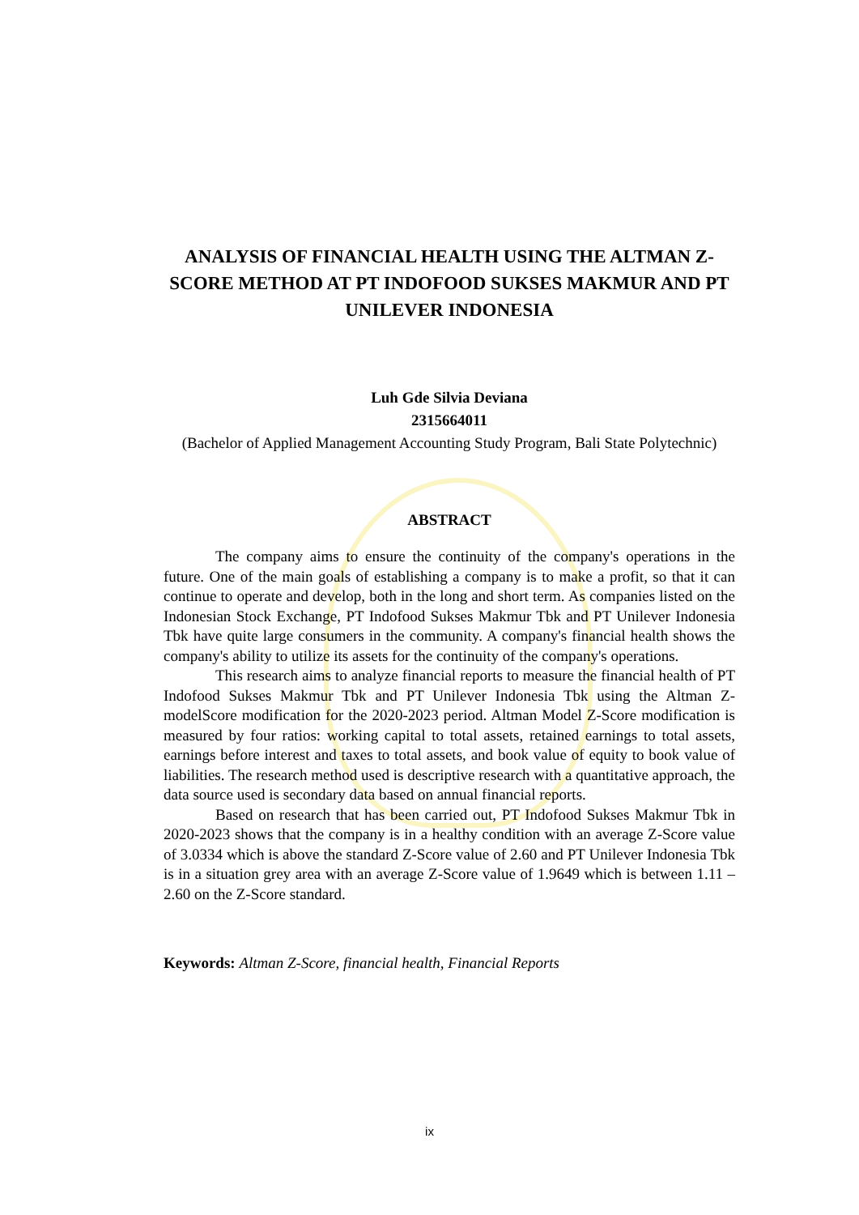ANALYSIS OF FINANCIAL HEALTH USING THE ALTMAN Z-SCORE METHOD AT PT INDOFOOD SUKSES MAKMUR AND PT UNILEVER INDONESIA
Luh Gde Silvia Deviana
2315664011
(Bachelor of Applied Management Accounting Study Program, Bali State Polytechnic)
ABSTRACT
The company aims to ensure the continuity of the company's operations in the future. One of the main goals of establishing a company is to make a profit, so that it can continue to operate and develop, both in the long and short term. As companies listed on the Indonesian Stock Exchange, PT Indofood Sukses Makmur Tbk and PT Unilever Indonesia Tbk have quite large consumers in the community. A company's financial health shows the company's ability to utilize its assets for the continuity of the company's operations.
This research aims to analyze financial reports to measure the financial health of PT Indofood Sukses Makmur Tbk and PT Unilever Indonesia Tbk using the Altman Z-modelScore modification for the 2020-2023 period. Altman Model Z-Score modification is measured by four ratios: working capital to total assets, retained earnings to total assets, earnings before interest and taxes to total assets, and book value of equity to book value of liabilities. The research method used is descriptive research with a quantitative approach, the data source used is secondary data based on annual financial reports.
Based on research that has been carried out, PT Indofood Sukses Makmur Tbk in 2020-2023 shows that the company is in a healthy condition with an average Z-Score value of 3.0334 which is above the standard Z-Score value of 2.60 and PT Unilever Indonesia Tbk is in a situation grey area with an average Z-Score value of 1.9649 which is between 1.11 – 2.60 on the Z-Score standard.
Keywords: Altman Z-Score, financial health, Financial Reports
ix